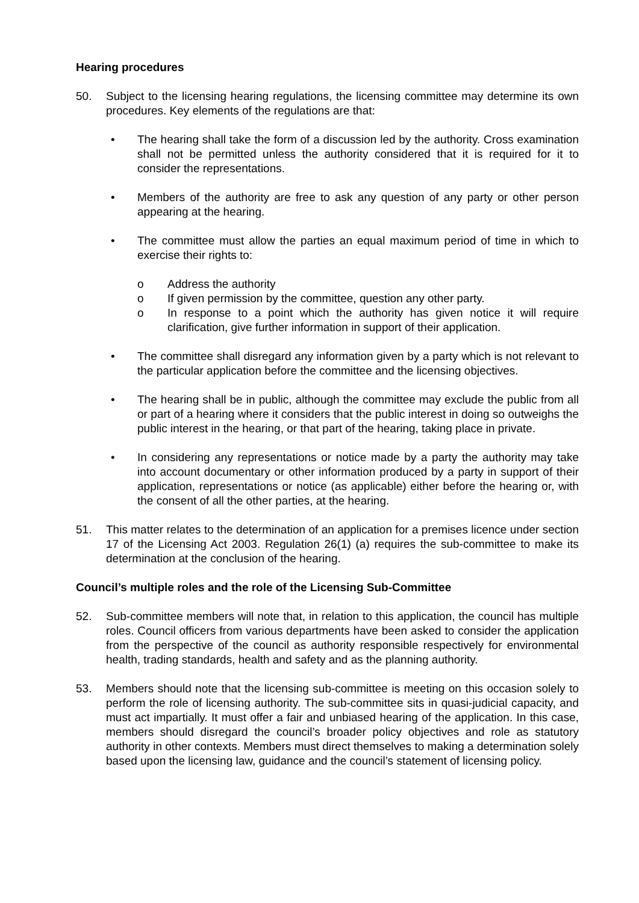Hearing procedures
50. Subject to the licensing hearing regulations, the licensing committee may determine its own procedures. Key elements of the regulations are that:
• The hearing shall take the form of a discussion led by the authority. Cross examination shall not be permitted unless the authority considered that it is required for it to consider the representations.
• Members of the authority are free to ask any question of any party or other person appearing at the hearing.
• The committee must allow the parties an equal maximum period of time in which to exercise their rights to:
o Address the authority
o If given permission by the committee, question any other party.
o In response to a point which the authority has given notice it will require clarification, give further information in support of their application.
• The committee shall disregard any information given by a party which is not relevant to the particular application before the committee and the licensing objectives.
• The hearing shall be in public, although the committee may exclude the public from all or part of a hearing where it considers that the public interest in doing so outweighs the public interest in the hearing, or that part of the hearing, taking place in private.
• In considering any representations or notice made by a party the authority may take into account documentary or other information produced by a party in support of their application, representations or notice (as applicable) either before the hearing or, with the consent of all the other parties, at the hearing.
51. This matter relates to the determination of an application for a premises licence under section 17 of the Licensing Act 2003. Regulation 26(1) (a) requires the sub-committee to make its determination at the conclusion of the hearing.
Council’s multiple roles and the role of the Licensing Sub-Committee
52. Sub-committee members will note that, in relation to this application, the council has multiple roles. Council officers from various departments have been asked to consider the application from the perspective of the council as authority responsible respectively for environmental health, trading standards, health and safety and as the planning authority.
53. Members should note that the licensing sub-committee is meeting on this occasion solely to perform the role of licensing authority. The sub-committee sits in quasi-judicial capacity, and must act impartially. It must offer a fair and unbiased hearing of the application. In this case, members should disregard the council’s broader policy objectives and role as statutory authority in other contexts. Members must direct themselves to making a determination solely based upon the licensing law, guidance and the council’s statement of licensing policy.